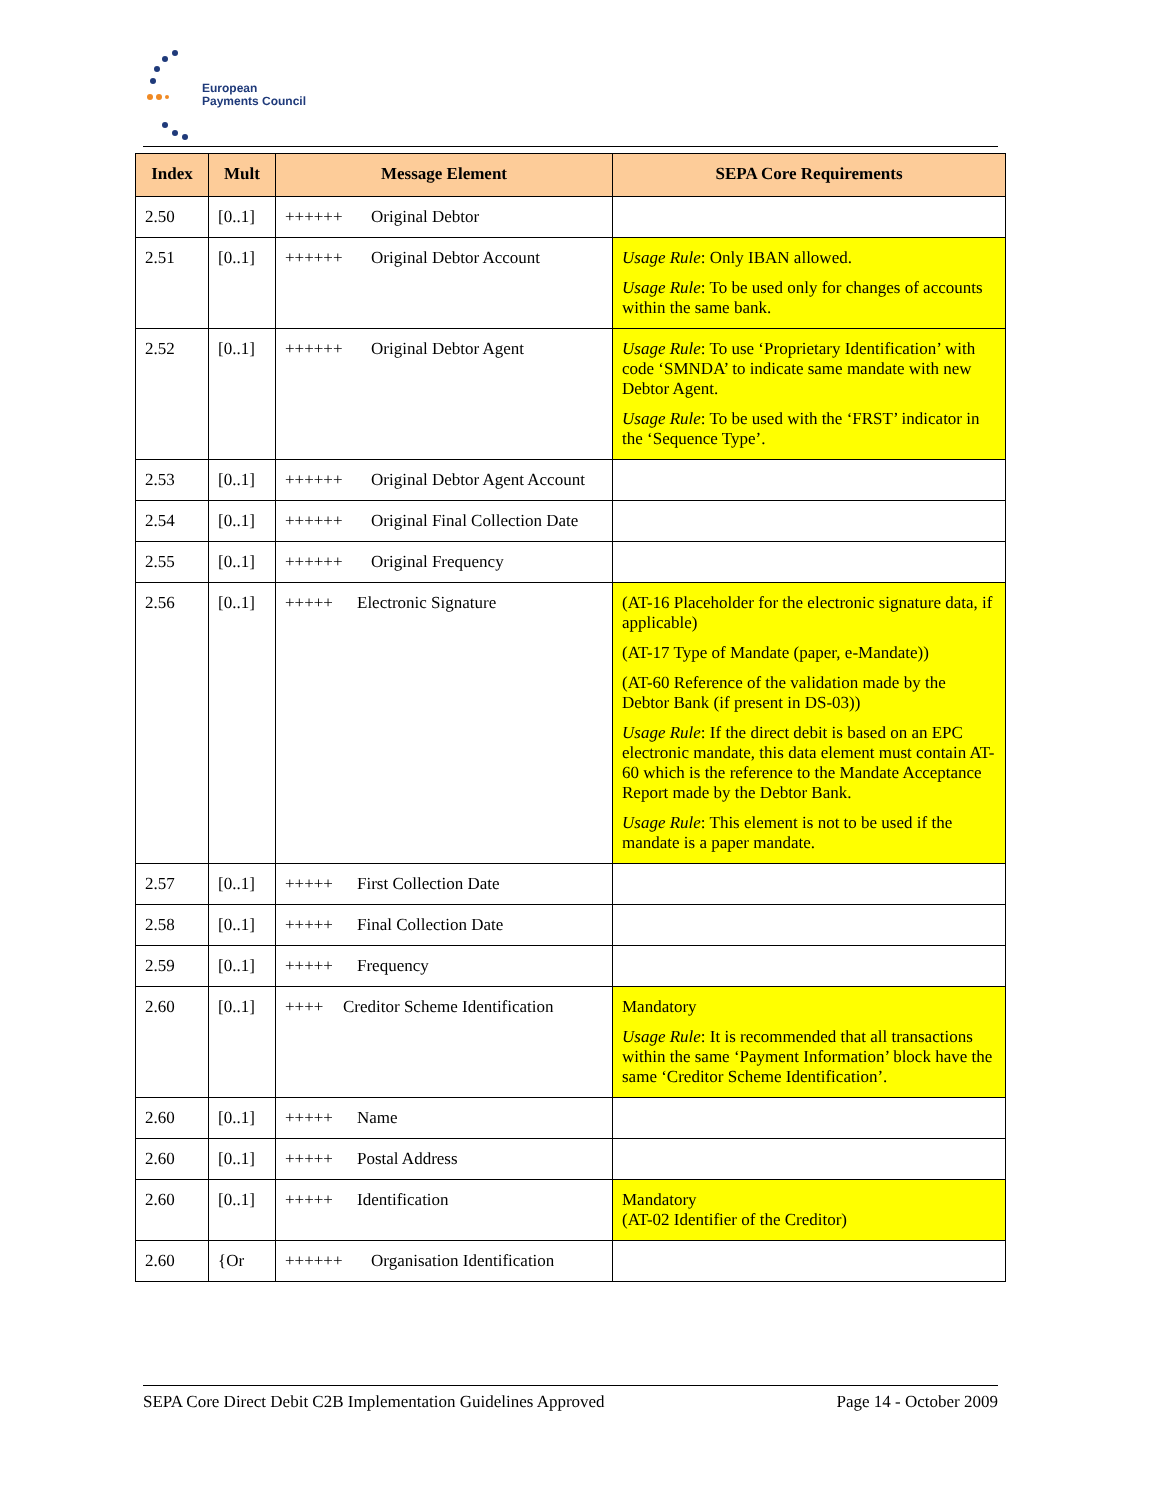European
Payments Council
| Index | Mult | Message Element | SEPA Core Requirements |
| --- | --- | --- | --- |
| 2.50 | [0..1] | ++++++ Original Debtor | |
| 2.51 | [0..1] | ++++++ Original Debtor Account | Usage Rule : Only IBAN allowed. Usage Rule : To be used only for changes of accounts within the same bank. |
| 2.52 | [0..1] | ++++++ Original Debtor Agent | Usage Rule : To use ‘Proprietary Identification’ with code ‘SMNDA’ to indicate same mandate with new Debtor Agent. Usage Rule : To be used with the ‘FRST’ indicator in the ‘Sequence Type’. |
| 2.53 | [0..1] | ++++++ Original Debtor Agent Account | |
| 2.54 | [0..1] | ++++++ Original Final Collection Date | |
| 2.55 | [0..1] | ++++++ Original Frequency | |
| 2.56 | [0..1] | +++++ Electronic Signature | (AT-16 Placeholder for the electronic signature data, if applicable) (AT-17 Type of Mandate (paper, e-Mandate)) (AT-60 Reference of the validation made by the Debtor Bank (if present in DS-03)) Usage Rule : If the direct debit is based on an EPC electronic mandate, this data element must contain AT-60 which is the reference to the Mandate Acceptance Report made by the Debtor Bank. Usage Rule : This element is not to be used if the mandate is a paper mandate. |
| 2.57 | [0..1] | +++++ First Collection Date | |
| 2.58 | [0..1] | +++++ Final Collection Date | |
| 2.59 | [0..1] | +++++ Frequency | |
| 2.60 | [0..1] | ++++ Creditor Scheme Identification | Mandatory Usage Rule : It is recommended that all transactions within the same ‘Payment Information’ block have the same ‘Creditor Scheme Identification’. |
| 2.60 | [0..1] | +++++ Name | |
| 2.60 | [0..1] | +++++ Postal Address | |
| 2.60 | [0..1] | +++++ Identification | Mandatory (AT-02 Identifier of the Creditor) |
| 2.60 | {Or | ++++++ Organisation Identification | |
SEPA Core Direct Debit C2B Implementation Guidelines Approved Page 14 - October 2009